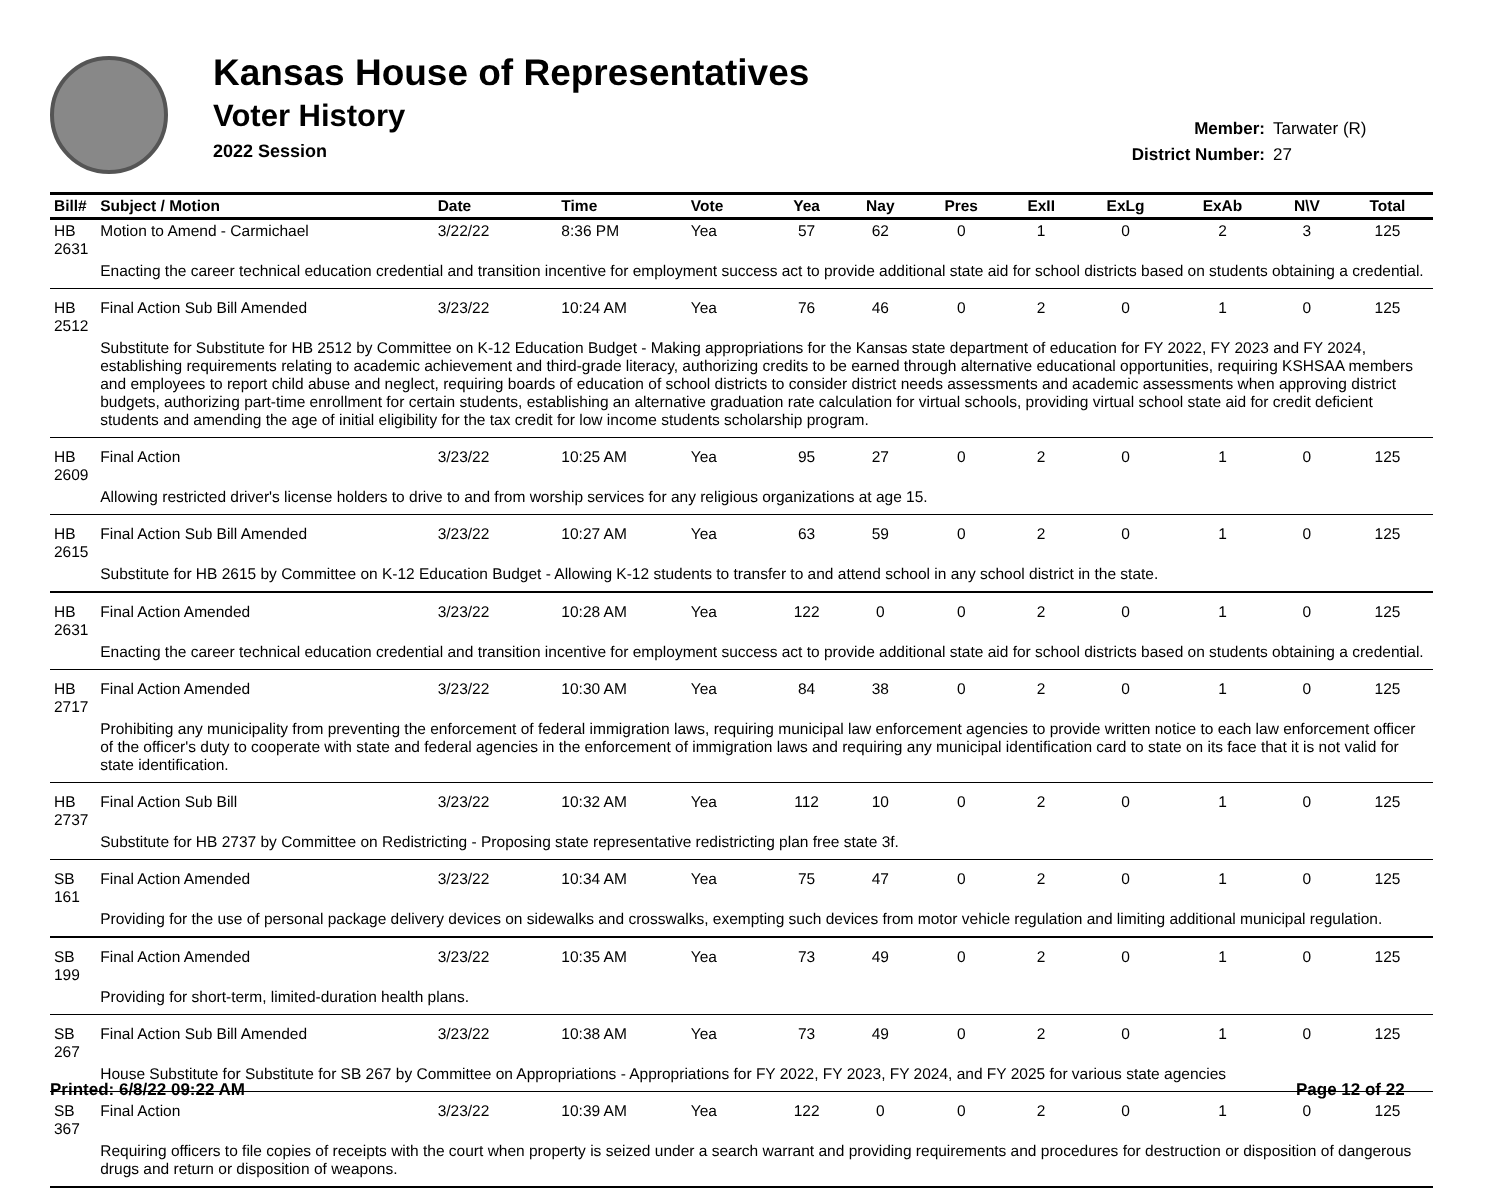Kansas House of Representatives
Voter History
2022 Session
Member: Tarwater (R)
District Number: 27
| Bill# | Subject / Motion | Date | Time | Vote | Yea | Nay | Pres | ExII | ExLg | ExAb | N\V | Total |
| --- | --- | --- | --- | --- | --- | --- | --- | --- | --- | --- | --- | --- |
| HB 2631 | Motion to Amend - Carmichael | 3/22/22 | 8:36 PM | Yea | 57 | 62 | 0 | 1 | 0 | 2 | 3 | 125 |
| | Enacting the career technical education credential and transition incentive for employment success act to provide additional state aid for school districts based on students obtaining a credential. | | | | | | | | | | | |
| HB 2512 | Final Action Sub Bill Amended | 3/23/22 | 10:24 AM | Yea | 76 | 46 | 0 | 2 | 0 | 1 | 0 | 125 |
| | Substitute for Substitute for HB 2512 by Committee on K-12 Education Budget - Making appropriations for the Kansas state department of education for FY 2022, FY 2023 and FY 2024, establishing requirements relating to academic achievement and third-grade literacy, authorizing credits to be earned through alternative educational opportunities, requiring KSHSAA members and employees to report child abuse and neglect, requiring boards of education of school districts to consider district needs assessments and academic assessments when approving district budgets, authorizing part-time enrollment for certain students, establishing an alternative graduation rate calculation for virtual schools, providing virtual school state aid for credit deficient students and amending the age of initial eligibility for the tax credit for low income students scholarship program. | | | | | | | | | | | |
| HB 2609 | Final Action | 3/23/22 | 10:25 AM | Yea | 95 | 27 | 0 | 2 | 0 | 1 | 0 | 125 |
| | Allowing restricted driver's license holders to drive to and from worship services for any religious organizations at age 15. | | | | | | | | | | | |
| HB 2615 | Final Action Sub Bill Amended | 3/23/22 | 10:27 AM | Yea | 63 | 59 | 0 | 2 | 0 | 1 | 0 | 125 |
| | Substitute for HB 2615 by Committee on K-12 Education Budget - Allowing K-12 students to transfer to and attend school in any school district in the state. | | | | | | | | | | | |
| HB 2631 | Final Action Amended | 3/23/22 | 10:28 AM | Yea | 122 | 0 | 0 | 2 | 0 | 1 | 0 | 125 |
| | Enacting the career technical education credential and transition incentive for employment success act to provide additional state aid for school districts based on students obtaining a credential. | | | | | | | | | | | |
| HB 2717 | Final Action Amended | 3/23/22 | 10:30 AM | Yea | 84 | 38 | 0 | 2 | 0 | 1 | 0 | 125 |
| | Prohibiting any municipality from preventing the enforcement of federal immigration laws, requiring municipal law enforcement agencies to provide written notice to each law enforcement officer of the officer's duty to cooperate with state and federal agencies in the enforcement of immigration laws and requiring any municipal identification card to state on its face that it is not valid for state identification. | | | | | | | | | | | |
| HB 2737 | Final Action Sub Bill | 3/23/22 | 10:32 AM | Yea | 112 | 10 | 0 | 2 | 0 | 1 | 0 | 125 |
| | Substitute for HB 2737 by Committee on Redistricting - Proposing state representative redistricting plan free state 3f. | | | | | | | | | | | |
| SB 161 | Final Action Amended | 3/23/22 | 10:34 AM | Yea | 75 | 47 | 0 | 2 | 0 | 1 | 0 | 125 |
| | Providing for the use of personal package delivery devices on sidewalks and crosswalks, exempting such devices from motor vehicle regulation and limiting additional municipal regulation. | | | | | | | | | | | |
| SB 199 | Final Action Amended | 3/23/22 | 10:35 AM | Yea | 73 | 49 | 0 | 2 | 0 | 1 | 0 | 125 |
| | Providing for short-term, limited-duration health plans. | | | | | | | | | | | |
| SB 267 | Final Action Sub Bill Amended | 3/23/22 | 10:38 AM | Yea | 73 | 49 | 0 | 2 | 0 | 1 | 0 | 125 |
| | House Substitute for Substitute for SB 267 by Committee on Appropriations - Appropriations for FY 2022, FY 2023, FY 2024, and FY 2025 for various state agencies | | | | | | | | | | | |
| SB 367 | Final Action | 3/23/22 | 10:39 AM | Yea | 122 | 0 | 0 | 2 | 0 | 1 | 0 | 125 |
| | Requiring officers to file copies of receipts with the court when property is seized under a search warrant and providing requirements and procedures for destruction or disposition of dangerous drugs and return or disposition of weapons. | | | | | | | | | | | |
Printed: 6/8/22 09:22 AM Page 12 of 22